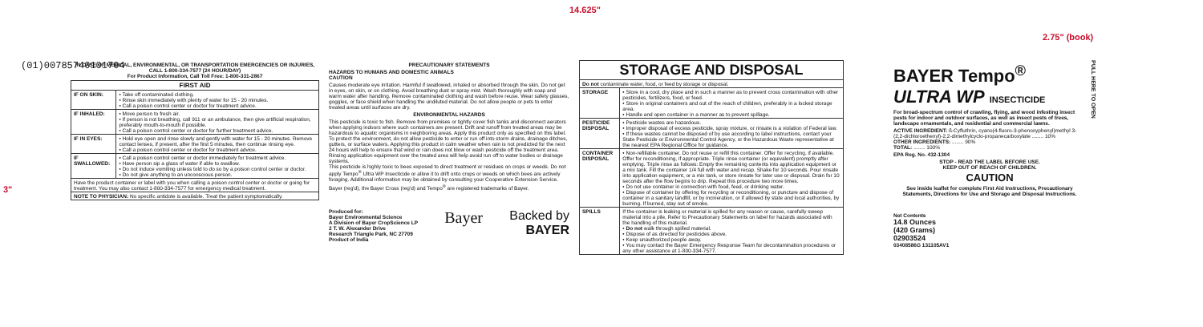14.625"
2.75" (book)
3"
(01)00785740101704
IN CASE OF MEDICAL, ENVIRONMENTAL, OR TRANSPORTATION EMERGENCIES OR INJURIES, CALL 1-800-334-7577 (24 HOUR/DAY)
For Product Information, Call Toll Free: 1-800-331-2867
| FIRST AID | |
| --- | --- |
| IF ON SKIN: | • Take off contaminated clothing. • Rinse skin immediately with plenty of water for 15 - 20 minutes. • Call a poison control center or doctor for treatment advice. |
| IF INHALED: | • Move person to fresh air. • If person is not breathing, call 911 or an ambulance, then give artificial respiration, preferably mouth-to-mouth if possible. • Call a poison control center or doctor for further treatment advice. |
| IF IN EYES: | • Hold eye open and rinse slowly and gently with water for 15 - 20 minutes. Remove contact lenses, if present, after the first 5 minutes, then continue rinsing eye. • Call a poison control center or doctor for treatment advice. |
| IF SWALLOWED: | • Call a poison control center or doctor immediately for treatment advice. • Have person sip a glass of water if able to swallow. • Do not induce vomiting unless told to do so by a poison control center or doctor. • Do not give anything to an unconscious person. |
| Have the product container or label with you when calling a poison control center or doctor or going for treatment. You may also contact 1-800-334-7577 for emergency medical treatment. | |
| NOTE TO PHYSICIAN: No specific antidote is available. Treat the patient symptomatically. | |
PRECAUTIONARY STATEMENTS
HAZARDS TO HUMANS AND DOMESTIC ANIMALS
CAUTION
Causes moderate eye irritation. Harmful if swallowed, inhaled or absorbed through the skin. Do not get in eyes, on skin, or on clothing. Avoid breathing dust or spray mist. Wash thoroughly with soap and warm water after handling. Remove contaminated clothing and wash before reuse. Wear safety glasses, goggles, or face shield when handling the undiluted material. Do not allow people or pets to enter treated areas until surfaces are dry.
ENVIRONMENTAL HAZARDS
This pesticide is toxic to fish. Remove from premises or tightly cover fish tanks and disconnect aerators when applying indoors where such containers are present. Drift and runoff from treated areas may be hazardous to aquatic organisms in neighboring areas. Apply this product only as specified on this label. To protect the environment, do not allow pesticide to enter or run off into storm drains, drainage ditches, gutters, or surface waters. Applying this product in calm weather when rain is not predicted for the next 24 hours will help to ensure that wind or rain does not blow or wash pesticide off the treatment area. Rinsing application equipment over the treated area will help avoid run off to water bodies or drainage systems.
This pesticide is highly toxic to bees exposed to direct treatment or residues on crops or weeds. Do not apply Tempo<sup>®</sup> Ultra WP Insecticide or allow it to drift onto crops or weeds on which bees are actively foraging. Additional information may be obtained by consulting your Cooperative Extension Service.
Bayer (reg'd), the Bayer Cross (reg'd) and Tempo<sup>®</sup> are registered trademarks of Bayer.
Produced for:
Bayer Environmental Science
A Division of Bayer CropScience LP
2 T. W. Alexander Drive
Research Triangle Park, NC 27709
Product of India
Bayer
Backed by
BAYER
| STORAGE AND DISPOSAL | |
| Do not contaminate water, food, or feed by storage or disposal. | |
| STORAGE | • Store in a cool, dry place and in such a manner as to prevent cross contamination with other pesticides, fertilizers, food, or feed. • Store in original containers and out of the reach of children, preferably in a locked storage area. • Handle and open container in a manner as to prevent spillage. |
| PESTICIDE DISPOSAL | • Pesticide wastes are hazardous. • Improper disposal of excess pesticide, spray mixture, or rinsate is a violation of Federal law. • If these wastes cannot be disposed of by use according to label instructions, contact your State Pesticide or Environmental Control Agency, or the Hazardous Waste representative at the nearest EPA Regional Office for guidance. |
| CONTAINER DISPOSAL | • Non-refillable container. Do not reuse or refill this container. Offer for recycling, if available. Offer for reconditioning, if appropriate. Triple rinse container (or equivalent) promptly after emptying. Triple rinse as follows: Empty the remaining contents into application equipment or a mix tank. Fill the container 1/4 full with water and recap. Shake for 10 seconds. Pour rinsate into application equipment, or a mix tank, or store rinsate for later use or disposal. Drain for 10 seconds after the flow begins to drip. Repeat this procedure two more times. • Do not use container in connection with food, feed, or drinking water. • Dispose of container by offering for recycling or reconditioning, or puncture and dispose of container in a sanitary landfill, or by incineration, or if allowed by state and local authorities, by burning. If burned, stay out of smoke. |
| SPILLS | If the container is leaking or material is spilled for any reason or cause, carefully sweep material into a pile. Refer to Precautionary Statements on label for hazards associated with the handling of this material. • Do not walk through spilled material. • Dispose of as directed for pesticides above. • Keep unauthorized people away. • You may contact the Bayer Emergency Response Team for decontamination procedures or any other assistance at 1-800-334-7577. |
BAYER Tempo<sup>®</sup>
ULTRA WP INSECTICIDE
For broad-spectrum control of crawling, flying, and wood infesting insect pests for indoor and outdoor surfaces, as well as insect pests of trees, landscape ornamentals, and residential and commercial lawns.
ACTIVE INGREDIENT: ß-Cyfluthrin, cyano(4-fluoro-3-phenoxyphenyl)methyl 3-(2,2-dichloroethenyl)-2,2-dimethylcyclo-propanecarboxylate ........ 10%
OTHER INGREDIENTS: ........ 90%
TOTAL: ........ 100%
EPA Reg. No. 432-1304
STOP - READ THE LABEL BEFORE USE.
KEEP OUT OF REACH OF CHILDREN.
CAUTION
See inside leaflet for complete First Aid Instructions, Precautionary Statements, Directions for Use and Storage and Disposal Instructions.
Net Contents
14.8 Ounces
(420 Grams)
02903524
03408586G 131105AV1
PULL HERE TO OPEN